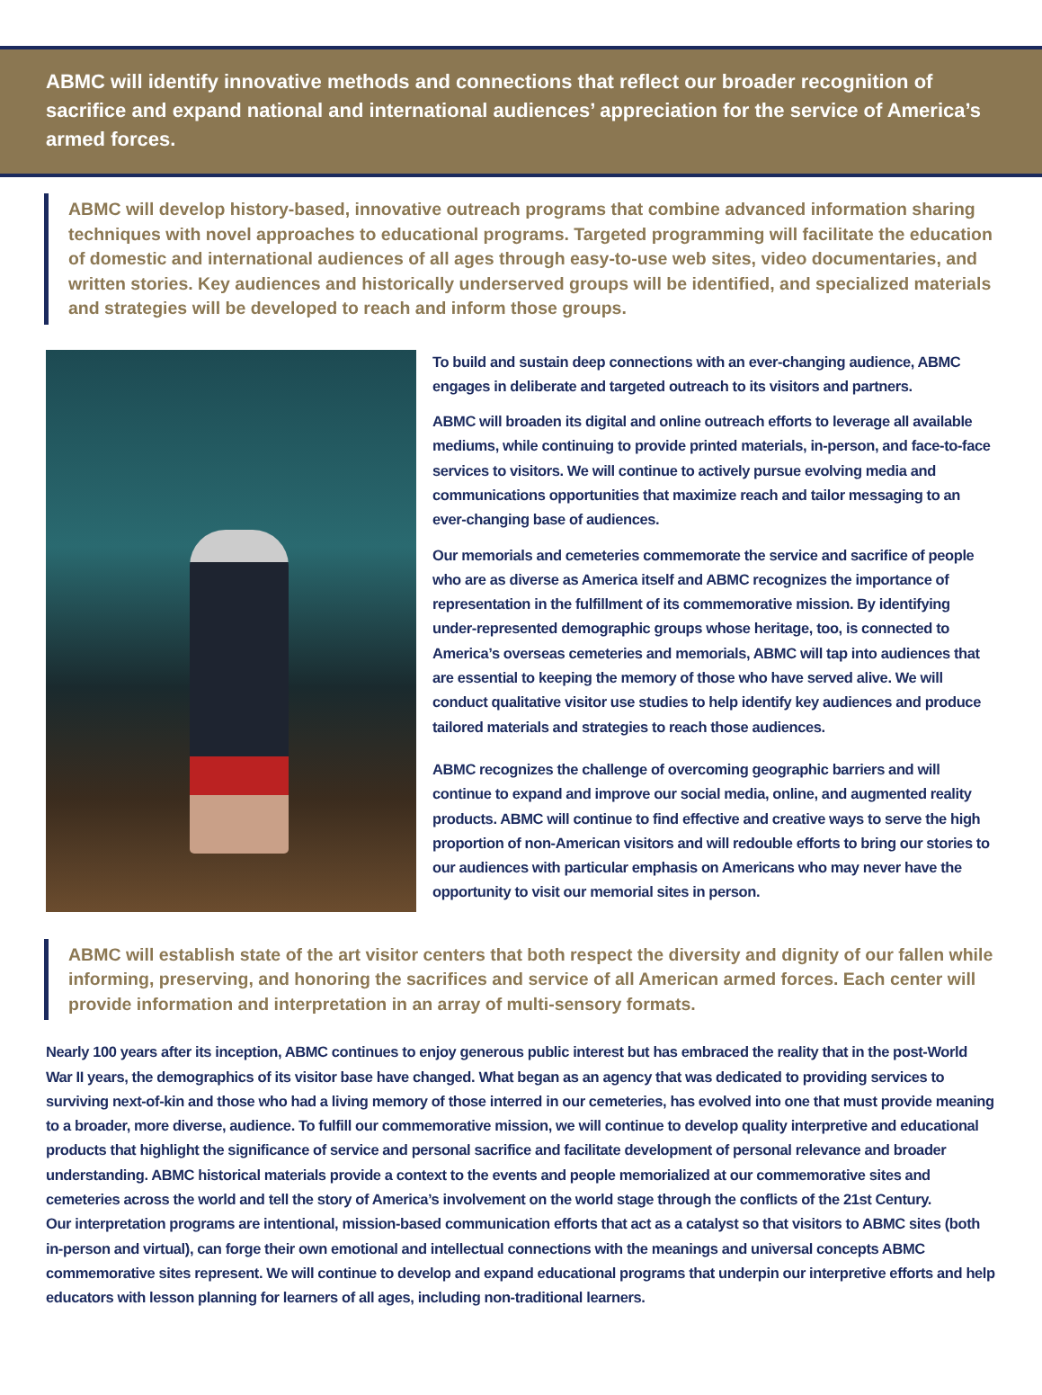ABMC will identify innovative methods and connections that reflect our broader recognition of sacrifice and expand national and international audiences’ appreciation for the service of America’s armed forces.
ABMC will develop history-based, innovative outreach programs that combine advanced information sharing techniques with novel approaches to educational programs. Targeted programming will facilitate the education of domestic and international audiences of all ages through easy-to-use web sites, video documentaries, and written stories. Key audiences and historically underserved groups will be identified, and specialized materials and strategies will be developed to reach and inform those groups.
To build and sustain deep connections with an ever-changing audience, ABMC engages in deliberate and targeted outreach to its visitors and partners.
ABMC will broaden its digital and online outreach efforts to leverage all available mediums, while continuing to provide printed materials, in-person, and face-to-face services to visitors. We will continue to actively pursue evolving media and communications opportunities that maximize reach and tailor messaging to an ever-changing base of audiences.
Our memorials and cemeteries commemorate the service and sacrifice of people who are as diverse as America itself and ABMC recognizes the importance of representation in the fulfillment of its commemorative mission. By identifying under-represented demographic groups whose heritage, too, is connected to America’s overseas cemeteries and memorials, ABMC will tap into audiences that are essential to keeping the memory of those who have served alive. We will conduct qualitative visitor use studies to help identify key audiences and produce tailored materials and strategies to reach those audiences.
ABMC recognizes the challenge of overcoming geographic barriers and will continue to expand and improve our social media, online, and augmented reality products. ABMC will continue to find effective and creative ways to serve the high proportion of non-American visitors and will redouble efforts to bring our stories to our audiences with particular emphasis on Americans who may never have the opportunity to visit our memorial sites in person.
ABMC will establish state of the art visitor centers that both respect the diversity and dignity of our fallen while informing, preserving, and honoring the sacrifices and service of all American armed forces. Each center will provide information and interpretation in an array of multi-sensory formats.
Nearly 100 years after its inception, ABMC continues to enjoy generous public interest but has embraced the reality that in the post-World War II years, the demographics of its visitor base have changed. What began as an agency that was dedicated to providing services to surviving next-of-kin and those who had a living memory of those interred in our cemeteries, has evolved into one that must provide meaning to a broader, more diverse, audience. To fulfill our commemorative mission, we will continue to develop quality interpretive and educational products that highlight the significance of service and personal sacrifice and facilitate development of personal relevance and broader understanding. ABMC historical materials provide a context to the events and people memorialized at our commemorative sites and cemeteries across the world and tell the story of America’s involvement on the world stage through the conflicts of the 21st Century.
Our interpretation programs are intentional, mission-based communication efforts that act as a catalyst so that visitors to ABMC sites (both in-person and virtual), can forge their own emotional and intellectual connections with the meanings and universal concepts ABMC commemorative sites represent. We will continue to develop and expand educational programs that underpin our interpretive efforts and help educators with lesson planning for learners of all ages, including non-traditional learners.